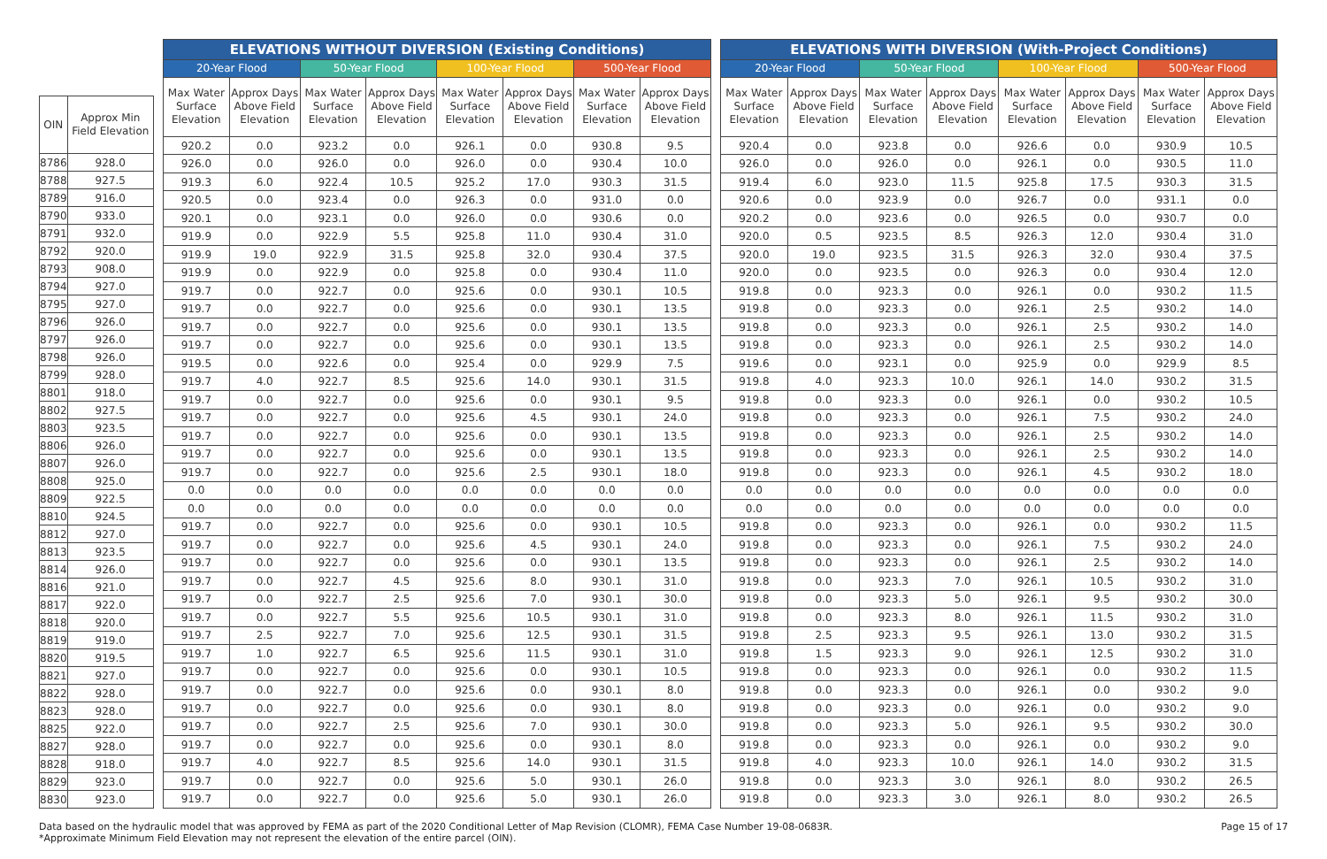| OIN | Approx Min Field Elevation |
| --- | --- |
| 8786 | 928.0 |
| 8788 | 927.5 |
| 8789 | 916.0 |
| 8790 | 933.0 |
| 8791 | 932.0 |
| 8792 | 920.0 |
| 8793 | 908.0 |
| 8794 | 927.0 |
| 8795 | 927.0 |
| 8796 | 926.0 |
| 8797 | 926.0 |
| 8798 | 926.0 |
| 8799 | 928.0 |
| 8801 | 918.0 |
| 8802 | 927.5 |
| 8803 | 923.5 |
| 8806 | 926.0 |
| 8807 | 926.0 |
| 8808 | 925.0 |
| 8809 | 922.5 |
| 8810 | 924.5 |
| 8812 | 927.0 |
| 8813 | 923.5 |
| 8814 | 926.0 |
| 8816 | 921.0 |
| 8817 | 922.0 |
| 8818 | 920.0 |
| 8819 | 919.0 |
| 8820 | 919.5 |
| 8821 | 927.0 |
| 8822 | 928.0 |
| 8823 | 928.0 |
| 8825 | 922.0 |
| 8827 | 928.0 |
| 8828 | 918.0 |
| 8829 | 923.0 |
| 8830 | 923.0 |
| ELEVATIONS WITHOUT DIVERSION (Existing Conditions) | | | | | | | |
| --- | --- | --- | --- | --- | --- | --- | --- |
| 20-Year Flood | | 50-Year Flood | | 100-Year Flood | | 500-Year Flood | |
| Max Water Surface Elevation | Approx Days Above Field Elevation | Max Water Surface Elevation | Approx Days Above Field Elevation | Max Water Surface Elevation | Approx Days Above Field Elevation | Max Water Surface Elevation | Approx Days Above Field Elevation |
| 920.2 | 0.0 | 923.2 | 0.0 | 926.1 | 0.0 | 930.8 | 9.5 |
| 926.0 | 0.0 | 926.0 | 0.0 | 926.0 | 0.0 | 930.4 | 10.0 |
| 919.3 | 6.0 | 922.4 | 10.5 | 925.2 | 17.0 | 930.3 | 31.5 |
| 920.5 | 0.0 | 923.4 | 0.0 | 926.3 | 0.0 | 931.0 | 0.0 |
| 920.1 | 0.0 | 923.1 | 0.0 | 926.0 | 0.0 | 930.6 | 0.0 |
| 919.9 | 0.0 | 922.9 | 5.5 | 925.8 | 11.0 | 930.4 | 31.0 |
| 919.9 | 19.0 | 922.9 | 31.5 | 925.8 | 32.0 | 930.4 | 37.5 |
| 919.9 | 0.0 | 922.9 | 0.0 | 925.8 | 0.0 | 930.4 | 11.0 |
| 919.7 | 0.0 | 922.7 | 0.0 | 925.6 | 0.0 | 930.1 | 10.5 |
| 919.7 | 0.0 | 922.7 | 0.0 | 925.6 | 0.0 | 930.1 | 13.5 |
| 919.7 | 0.0 | 922.7 | 0.0 | 925.6 | 0.0 | 930.1 | 13.5 |
| 919.7 | 0.0 | 922.7 | 0.0 | 925.6 | 0.0 | 930.1 | 13.5 |
| 919.5 | 0.0 | 922.6 | 0.0 | 925.4 | 0.0 | 929.9 | 7.5 |
| 919.7 | 4.0 | 922.7 | 8.5 | 925.6 | 14.0 | 930.1 | 31.5 |
| 919.7 | 0.0 | 922.7 | 0.0 | 925.6 | 0.0 | 930.1 | 9.5 |
| 919.7 | 0.0 | 922.7 | 0.0 | 925.6 | 4.5 | 930.1 | 24.0 |
| 919.7 | 0.0 | 922.7 | 0.0 | 925.6 | 0.0 | 930.1 | 13.5 |
| 919.7 | 0.0 | 922.7 | 0.0 | 925.6 | 0.0 | 930.1 | 13.5 |
| 919.7 | 0.0 | 922.7 | 0.0 | 925.6 | 2.5 | 930.1 | 18.0 |
| 0.0 | 0.0 | 0.0 | 0.0 | 0.0 | 0.0 | 0.0 | 0.0 |
| 0.0 | 0.0 | 0.0 | 0.0 | 0.0 | 0.0 | 0.0 | 0.0 |
| 919.7 | 0.0 | 922.7 | 0.0 | 925.6 | 0.0 | 930.1 | 10.5 |
| 919.7 | 0.0 | 922.7 | 0.0 | 925.6 | 4.5 | 930.1 | 24.0 |
| 919.7 | 0.0 | 922.7 | 0.0 | 925.6 | 0.0 | 930.1 | 13.5 |
| 919.7 | 0.0 | 922.7 | 4.5 | 925.6 | 8.0 | 930.1 | 31.0 |
| 919.7 | 0.0 | 922.7 | 2.5 | 925.6 | 7.0 | 930.1 | 30.0 |
| 919.7 | 0.0 | 922.7 | 5.5 | 925.6 | 10.5 | 930.1 | 31.0 |
| 919.7 | 2.5 | 922.7 | 7.0 | 925.6 | 12.5 | 930.1 | 31.5 |
| 919.7 | 1.0 | 922.7 | 6.5 | 925.6 | 11.5 | 930.1 | 31.0 |
| 919.7 | 0.0 | 922.7 | 0.0 | 925.6 | 0.0 | 930.1 | 10.5 |
| 919.7 | 0.0 | 922.7 | 0.0 | 925.6 | 0.0 | 930.1 | 8.0 |
| 919.7 | 0.0 | 922.7 | 0.0 | 925.6 | 0.0 | 930.1 | 8.0 |
| 919.7 | 0.0 | 922.7 | 2.5 | 925.6 | 7.0 | 930.1 | 30.0 |
| 919.7 | 0.0 | 922.7 | 0.0 | 925.6 | 0.0 | 930.1 | 8.0 |
| 919.7 | 4.0 | 922.7 | 8.5 | 925.6 | 14.0 | 930.1 | 31.5 |
| 919.7 | 0.0 | 922.7 | 0.0 | 925.6 | 5.0 | 930.1 | 26.0 |
| 919.7 | 0.0 | 922.7 | 0.0 | 925.6 | 5.0 | 930.1 | 26.0 |
| ELEVATIONS WITH DIVERSION (With-Project Conditions) | | | | | | | |
| --- | --- | --- | --- | --- | --- | --- | --- |
| 20-Year Flood | | 50-Year Flood | | 100-Year Flood | | 500-Year Flood | |
| Max Water Surface Elevation | Approx Days Above Field Elevation | Max Water Surface Elevation | Approx Days Above Field Elevation | Max Water Surface Elevation | Approx Days Above Field Elevation | Max Water Surface Elevation | Approx Days Above Field Elevation |
| 920.4 | 0.0 | 923.8 | 0.0 | 926.6 | 0.0 | 930.9 | 10.5 |
| 926.0 | 0.0 | 926.0 | 0.0 | 926.1 | 0.0 | 930.5 | 11.0 |
| 919.4 | 6.0 | 923.0 | 11.5 | 925.8 | 17.5 | 930.3 | 31.5 |
| 920.6 | 0.0 | 923.9 | 0.0 | 926.7 | 0.0 | 931.1 | 0.0 |
| 920.2 | 0.0 | 923.6 | 0.0 | 926.5 | 0.0 | 930.7 | 0.0 |
| 920.0 | 0.5 | 923.5 | 8.5 | 926.3 | 12.0 | 930.4 | 31.0 |
| 920.0 | 19.0 | 923.5 | 31.5 | 926.3 | 32.0 | 930.4 | 37.5 |
| 920.0 | 0.0 | 923.5 | 0.0 | 926.3 | 0.0 | 930.4 | 12.0 |
| 919.8 | 0.0 | 923.3 | 0.0 | 926.1 | 0.0 | 930.2 | 11.5 |
| 919.8 | 0.0 | 923.3 | 0.0 | 926.1 | 2.5 | 930.2 | 14.0 |
| 919.8 | 0.0 | 923.3 | 0.0 | 926.1 | 2.5 | 930.2 | 14.0 |
| 919.8 | 0.0 | 923.3 | 0.0 | 926.1 | 2.5 | 930.2 | 14.0 |
| 919.6 | 0.0 | 923.1 | 0.0 | 925.9 | 0.0 | 929.9 | 8.5 |
| 919.8 | 4.0 | 923.3 | 10.0 | 926.1 | 14.0 | 930.2 | 31.5 |
| 919.8 | 0.0 | 923.3 | 0.0 | 926.1 | 0.0 | 930.2 | 10.5 |
| 919.8 | 0.0 | 923.3 | 0.0 | 926.1 | 7.5 | 930.2 | 24.0 |
| 919.8 | 0.0 | 923.3 | 0.0 | 926.1 | 2.5 | 930.2 | 14.0 |
| 919.8 | 0.0 | 923.3 | 0.0 | 926.1 | 2.5 | 930.2 | 14.0 |
| 919.8 | 0.0 | 923.3 | 0.0 | 926.1 | 4.5 | 930.2 | 18.0 |
| 0.0 | 0.0 | 0.0 | 0.0 | 0.0 | 0.0 | 0.0 | 0.0 |
| 0.0 | 0.0 | 0.0 | 0.0 | 0.0 | 0.0 | 0.0 | 0.0 |
| 919.8 | 0.0 | 923.3 | 0.0 | 926.1 | 0.0 | 930.2 | 11.5 |
| 919.8 | 0.0 | 923.3 | 0.0 | 926.1 | 7.5 | 930.2 | 24.0 |
| 919.8 | 0.0 | 923.3 | 0.0 | 926.1 | 2.5 | 930.2 | 14.0 |
| 919.8 | 0.0 | 923.3 | 7.0 | 926.1 | 10.5 | 930.2 | 31.0 |
| 919.8 | 0.0 | 923.3 | 5.0 | 926.1 | 9.5 | 930.2 | 30.0 |
| 919.8 | 0.0 | 923.3 | 8.0 | 926.1 | 11.5 | 930.2 | 31.0 |
| 919.8 | 2.5 | 923.3 | 9.5 | 926.1 | 13.0 | 930.2 | 31.5 |
| 919.8 | 1.5 | 923.3 | 9.0 | 926.1 | 12.5 | 930.2 | 31.0 |
| 919.8 | 0.0 | 923.3 | 0.0 | 926.1 | 0.0 | 930.2 | 11.5 |
| 919.8 | 0.0 | 923.3 | 0.0 | 926.1 | 0.0 | 930.2 | 9.0 |
| 919.8 | 0.0 | 923.3 | 0.0 | 926.1 | 0.0 | 930.2 | 9.0 |
| 919.8 | 0.0 | 923.3 | 5.0 | 926.1 | 9.5 | 930.2 | 30.0 |
| 919.8 | 0.0 | 923.3 | 0.0 | 926.1 | 0.0 | 930.2 | 9.0 |
| 919.8 | 4.0 | 923.3 | 10.0 | 926.1 | 14.0 | 930.2 | 31.5 |
| 919.8 | 0.0 | 923.3 | 3.0 | 926.1 | 8.0 | 930.2 | 26.5 |
| 919.8 | 0.0 | 923.3 | 3.0 | 926.1 | 8.0 | 930.2 | 26.5 |
Data based on the hydraulic model that was approved by FEMA as part of the 2020 Conditional Letter of Map Revision (CLOMR), FEMA Case Number 19-08-0683R.
*Approximate Minimum Field Elevation may not represent the elevation of the entire parcel (OIN).
Page 15 of 17